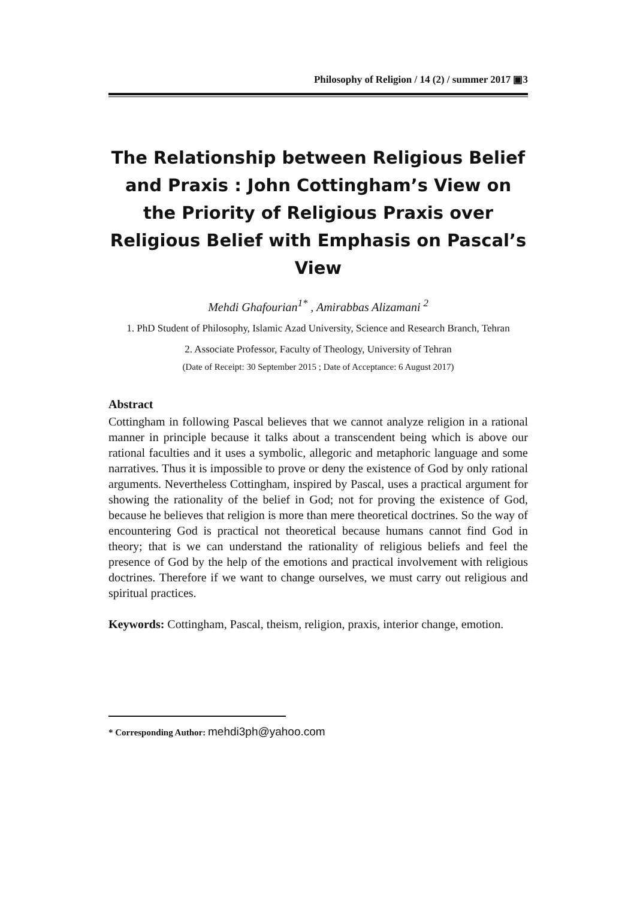Philosophy of Religion / 14 (2) / summer 2017 ▣3
The Relationship between Religious Belief and Praxis : John Cottingham’s View on the Priority of Religious Praxis over Religious Belief with Emphasis on Pascal’s View
Mehdi Ghafourian<sup>1*</sup> , Amirabbas Alizamani <sup>2</sup>
1. PhD Student of Philosophy, Islamic Azad University, Science and Research Branch, Tehran
2. Associate Professor, Faculty of Theology, University of Tehran
(Date of Receipt: 30 September 2015 ; Date of Acceptance: 6 August 2017)
Abstract
Cottingham in following Pascal believes that we cannot analyze religion in a rational manner in principle because it talks about a transcendent being which is above our rational faculties and it uses a symbolic, allegoric and metaphoric language and some narratives. Thus it is impossible to prove or deny the existence of God by only rational arguments. Nevertheless Cottingham, inspired by Pascal, uses a practical argument for showing the rationality of the belief in God; not for proving the existence of God, because he believes that religion is more than mere theoretical doctrines. So the way of encountering God is practical not theoretical because humans cannot find God in theory; that is we can understand the rationality of religious beliefs and feel the presence of God by the help of the emotions and practical involvement with religious doctrines. Therefore if we want to change ourselves, we must carry out religious and spiritual practices.
Keywords: Cottingham, Pascal, theism, religion, praxis, interior change, emotion.
* Corresponding Author: mehdi3ph@yahoo.com